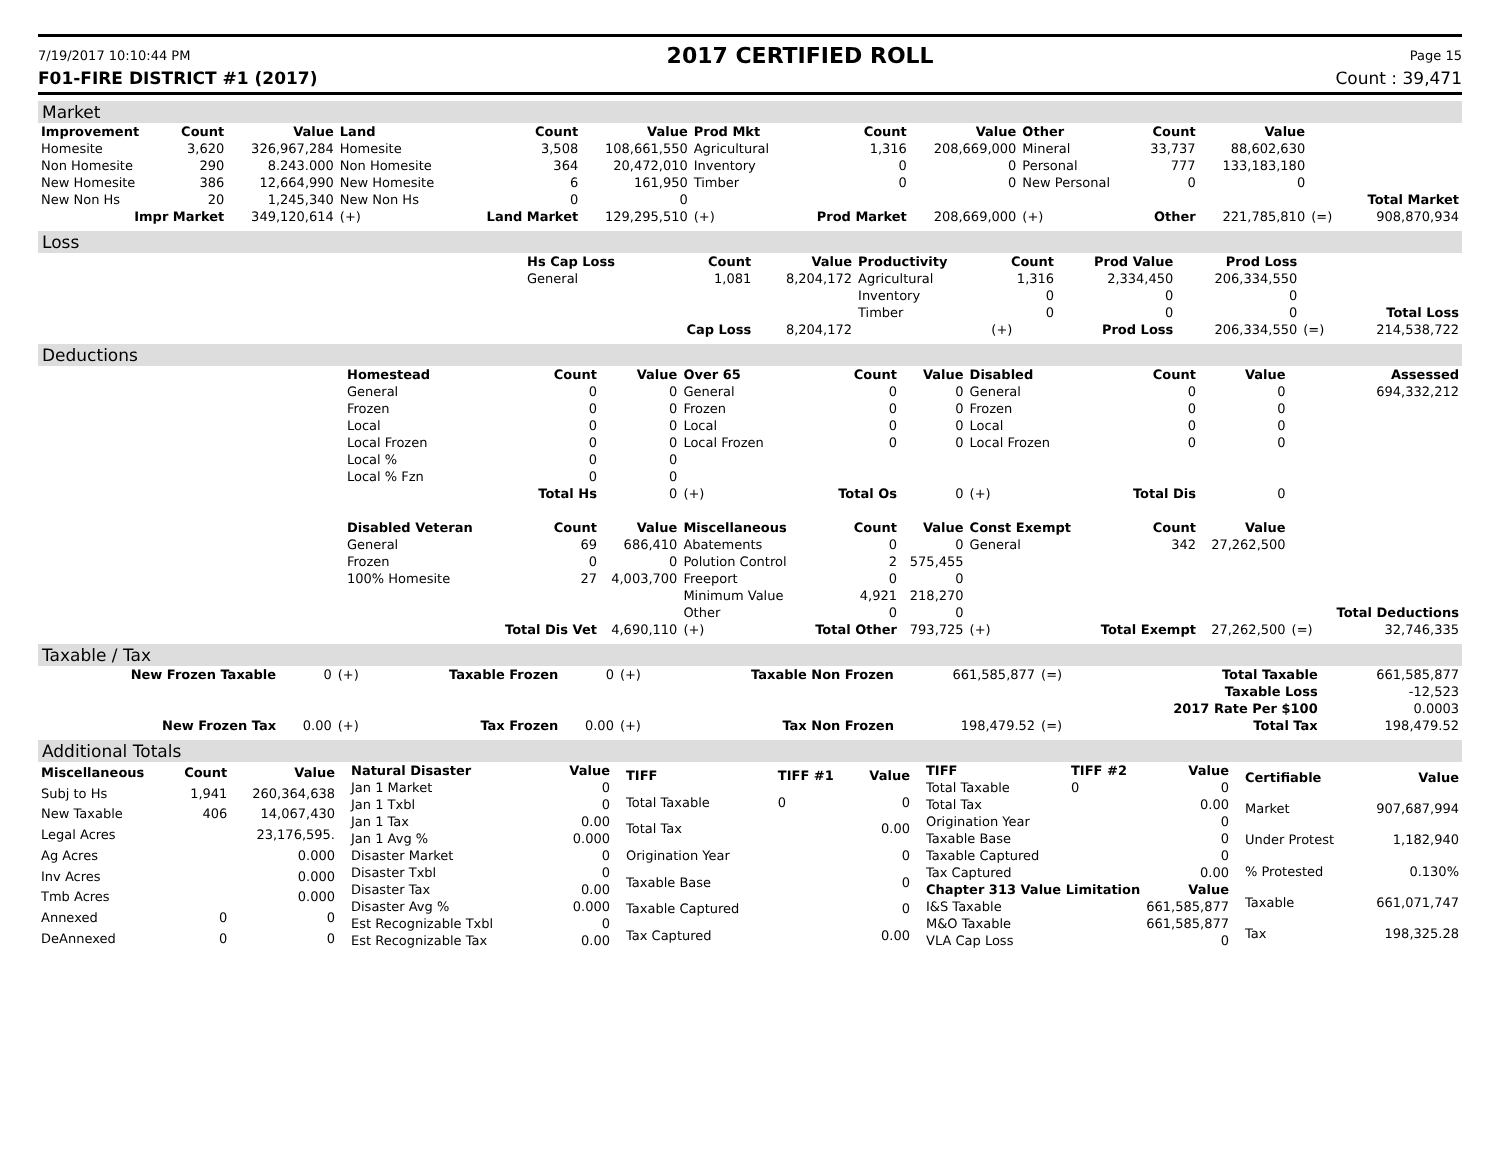7/19/2017 10:10:44 PM 2017 CERTIFIED ROLL Page 15
F01-FIRE DISTRICT #1 (2017) Count : 39,471
Market
| Improvement | Count | Value | Land | Count | Value | Prod Mkt | Count | Value | Other | Count | Value | | |
| --- | --- | --- | --- | --- | --- | --- | --- | --- | --- | --- | --- | --- | --- |
| Homesite | 3,620 | 326,967,284 | Homesite | 3,508 | 108,661,550 | Agricultural | 1,316 | 208,669,000 | Mineral | 33,737 | 88,602,630 | | |
| Non Homesite | 290 | 8.243.000 | Non Homesite | 364 | 20,472,010 | Inventory | 0 | 0 | Personal | 777 | 133,183,180 | | |
| New Homesite | 386 | 12,664,990 | New Homesite | 6 | 161,950 | Timber | 0 | 0 | New Personal | 0 | 0 | | |
| New Non Hs | 20 | 1,245,340 | New Non Hs | 0 | 0 | | | | | | | | Total Market |
| Impr Market | | 349,120,614 | (+) | Land Market | 129,295,510 | (+) | Prod Market | 208,669,000 | (+) | Other | 221,785,810 | (=) | 908,870,934 |
Loss
| | Hs Cap Loss | Count | Value | Productivity | Count | Prod Value | Prod Loss | | |
| | General | 1,081 | 8,204,172 | Agricultural | 1,316 | 2,334,450 | 206,334,550 | | |
| | | | | Inventory | 0 | 0 | 0 | | |
| | | | | Timber | 0 | 0 | 0 | | Total Loss |
| | | Cap Loss | 8,204,172 | | (+) | Prod Loss | 206,334,550 | (=) | 214,538,722 |
Deductions
| | Homestead | Count | Value | Over 65 | Count | Value | Disabled | Count | Value | | Assessed |
| | General | 0 | 0 | General | 0 | 0 | General | 0 | 0 | | 694,332,212 |
| | Frozen | 0 | 0 | Frozen | 0 | 0 | Frozen | 0 | 0 | | |
| | Local | 0 | 0 | Local | 0 | 0 | Local | 0 | 0 | | |
| | Local Frozen | 0 | 0 | Local Frozen | 0 | 0 | Local Frozen | 0 | 0 | | |
| | Local % | 0 | 0 | | | | | | | | |
| | Local % Fzn | 0 | 0 | | | | | | | | |
| | | Total Hs | 0 | (+) | Total Os | 0 | (+) | Total Dis | 0 | | |
| | Disabled Veteran | Count | Value | Miscellaneous | Count | Value | Const Exempt | Count | Value | | |
| | General | 69 | 686,410 | Abatements | 0 | 0 | General | 342 | 27,262,500 | | |
| | Frozen | 0 | 0 | Polution Control | 2 | 575,455 | | | | | |
| | 100% Homesite | 27 | 4,003,700 | Freeport | 0 | 0 | | | | | |
| | | | | Minimum Value | 4,921 | 218,270 | | | | | |
| | | | | Other | 0 | 0 | | | | | Total Deductions |
| | | Total Dis Vet | 4,690,110 | (+) | Total Other | 793,725 | (+) | Total Exempt | 27,262,500 | (=) | 32,746,335 |
Taxable / Tax
| New Frozen Taxable | 0 | (+) | Taxable Frozen | 0 | (+) | Taxable Non Frozen | 661,585,877 | (=) | Total Taxable | 661,585,877 |
| | | | | | | | | | Taxable Loss | -12,523 |
| | | | | | | | | | 2017 Rate Per $100 | 0.0003 |
| New Frozen Tax | 0.00 | (+) | Tax Frozen | 0.00 | (+) | Tax Non Frozen | 198,479.52 | (=) | Total Tax | 198,479.52 |
Additional Totals
| Miscellaneous | Count | Value |
| --- | --- | --- |
| Subj to Hs | 1,941 | 260,364,638 |
| New Taxable | 406 | 14,067,430 |
| Legal Acres | | 23,176,595. |
| Ag Acres | | 0.000 |
| Inv Acres | | 0.000 |
| Tmb Acres | | 0.000 |
| Annexed | 0 | 0 |
| DeAnnexed | 0 | 0 |
| Natural Disaster | Value |
| --- | --- |
| Jan 1 Market | 0 |
| Jan 1 Txbl | 0 |
| Jan 1 Tax | 0.00 |
| Jan 1 Avg % | 0.000 |
| Disaster Market | 0 |
| Disaster Txbl | 0 |
| Disaster Tax | 0.00 |
| Disaster Avg % | 0.000 |
| Est Recognizable Txbl | 0 |
| Est Recognizable Tax | 0.00 |
| TIFF | TIFF #1 | Value |
| --- | --- | --- |
| Total Taxable | 0 | 0 |
| Total Tax | | 0.00 |
| Origination Year | | 0 |
| Taxable Base | | 0 |
| Taxable Captured | | 0 |
| Tax Captured | | 0.00 |
| TIFF | TIFF #2 | Value |
| --- | --- | --- |
| Total Taxable | 0 | 0 |
| Total Tax | | 0.00 |
| Origination Year | | 0 |
| Taxable Base | | 0 |
| Taxable Captured | | 0 |
| Tax Captured | | 0.00 |
| Chapter 313 Value Limitation | | Value |
| I&S Taxable | | 661,585,877 |
| M&O Taxable | | 661,585,877 |
| VLA Cap Loss | | 0 |
| Certifiable | Value |
| --- | --- |
| Market | 907,687,994 |
| Under Protest | 1,182,940 |
| % Protested | 0.130% |
| Taxable | 661,071,747 |
| Tax | 198,325.28 |